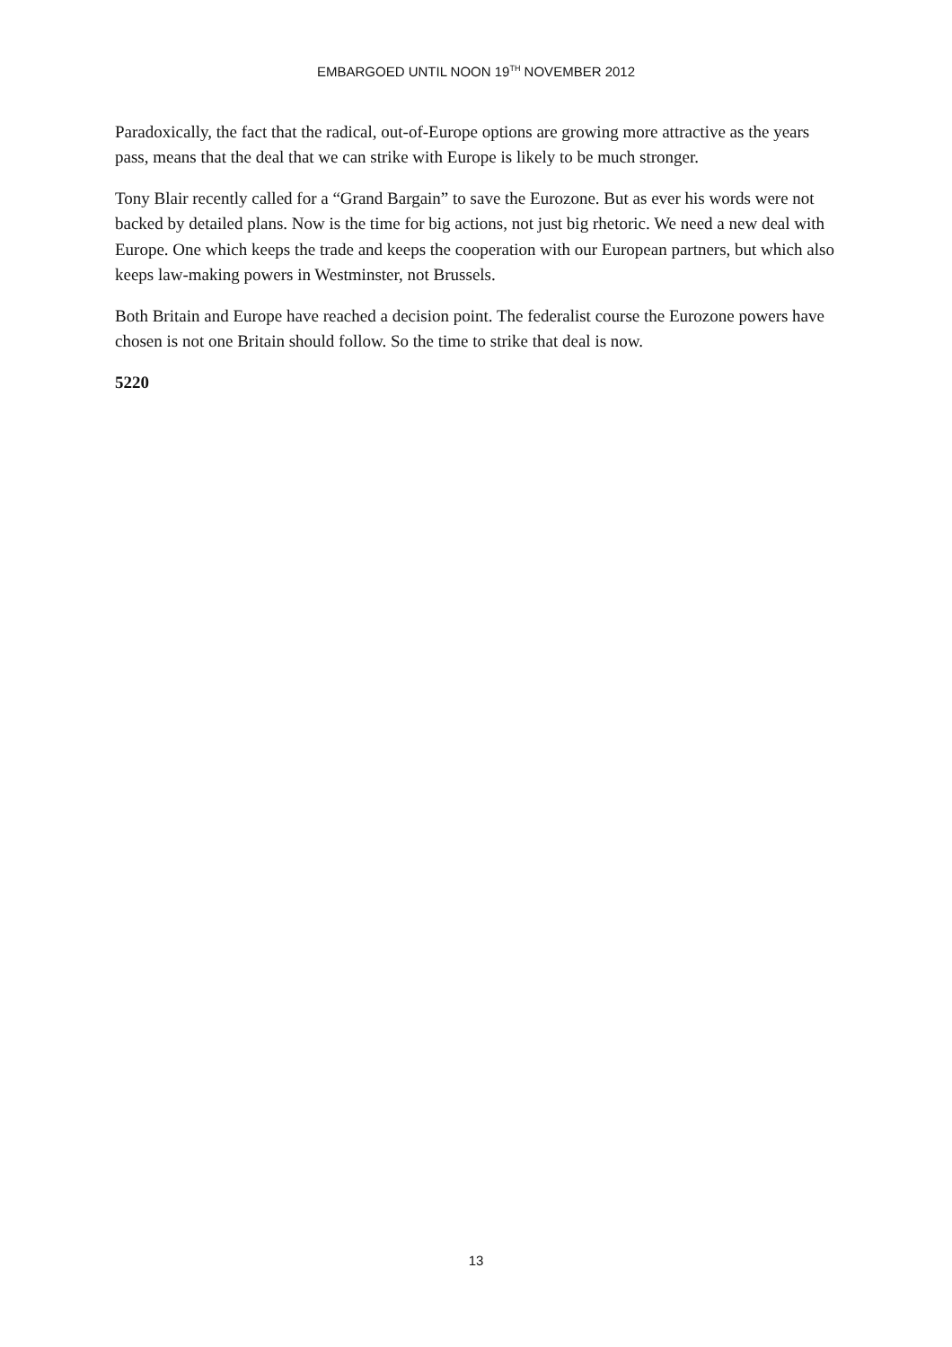EMBARGOED UNTIL NOON 19<sup>TH</sup> NOVEMBER 2012
Paradoxically, the fact that the radical, out-of-Europe options are growing more attractive as the years pass, means that the deal that we can strike with Europe is likely to be much stronger.
Tony Blair recently called for a “Grand Bargain” to save the Eurozone. But as ever his words were not backed by detailed plans. Now is the time for big actions, not just big rhetoric. We need a new deal with Europe. One which keeps the trade and keeps the cooperation with our European partners, but which also keeps law-making powers in Westminster, not Brussels.
Both Britain and Europe have reached a decision point. The federalist course the Eurozone powers have chosen is not one Britain should follow. So the time to strike that deal is now.
5220
13